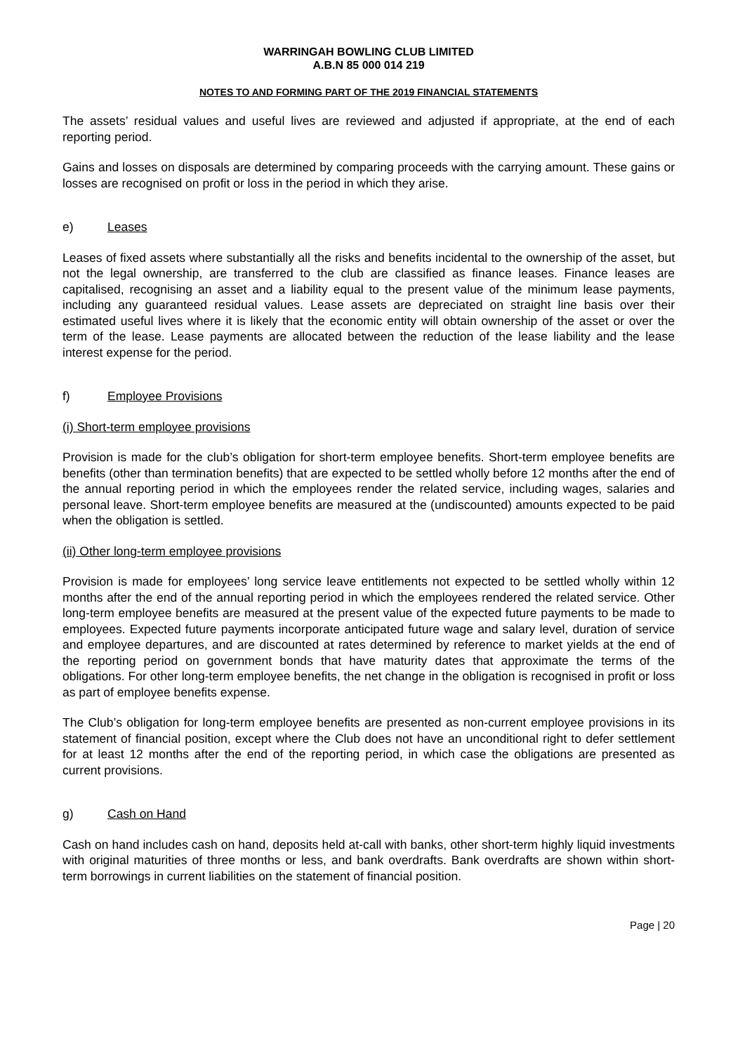WARRINGAH BOWLING CLUB LIMITED
A.B.N 85 000 014 219
NOTES TO AND FORMING PART OF THE 2019 FINANCIAL STATEMENTS
The assets’ residual values and useful lives are reviewed and adjusted if appropriate, at the end of each reporting period.
Gains and losses on disposals are determined by comparing proceeds with the carrying amount. These gains or losses are recognised on profit or loss in the period in which they arise.
e) Leases
Leases of fixed assets where substantially all the risks and benefits incidental to the ownership of the asset, but not the legal ownership, are transferred to the club are classified as finance leases. Finance leases are capitalised, recognising an asset and a liability equal to the present value of the minimum lease payments, including any guaranteed residual values. Lease assets are depreciated on straight line basis over their estimated useful lives where it is likely that the economic entity will obtain ownership of the asset or over the term of the lease. Lease payments are allocated between the reduction of the lease liability and the lease interest expense for the period.
f) Employee Provisions
(i) Short-term employee provisions
Provision is made for the club’s obligation for short-term employee benefits. Short-term employee benefits are benefits (other than termination benefits) that are expected to be settled wholly before 12 months after the end of the annual reporting period in which the employees render the related service, including wages, salaries and personal leave. Short-term employee benefits are measured at the (undiscounted) amounts expected to be paid when the obligation is settled.
(ii) Other long-term employee provisions
Provision is made for employees’ long service leave entitlements not expected to be settled wholly within 12 months after the end of the annual reporting period in which the employees rendered the related service. Other long-term employee benefits are measured at the present value of the expected future payments to be made to employees. Expected future payments incorporate anticipated future wage and salary level, duration of service and employee departures, and are discounted at rates determined by reference to market yields at the end of the reporting period on government bonds that have maturity dates that approximate the terms of the obligations. For other long-term employee benefits, the net change in the obligation is recognised in profit or loss as part of employee benefits expense.
The Club’s obligation for long-term employee benefits are presented as non-current employee provisions in its statement of financial position, except where the Club does not have an unconditional right to defer settlement for at least 12 months after the end of the reporting period, in which case the obligations are presented as current provisions.
g) Cash on Hand
Cash on hand includes cash on hand, deposits held at-call with banks, other short-term highly liquid investments with original maturities of three months or less, and bank overdrafts. Bank overdrafts are shown within short-term borrowings in current liabilities on the statement of financial position.
Page | 20